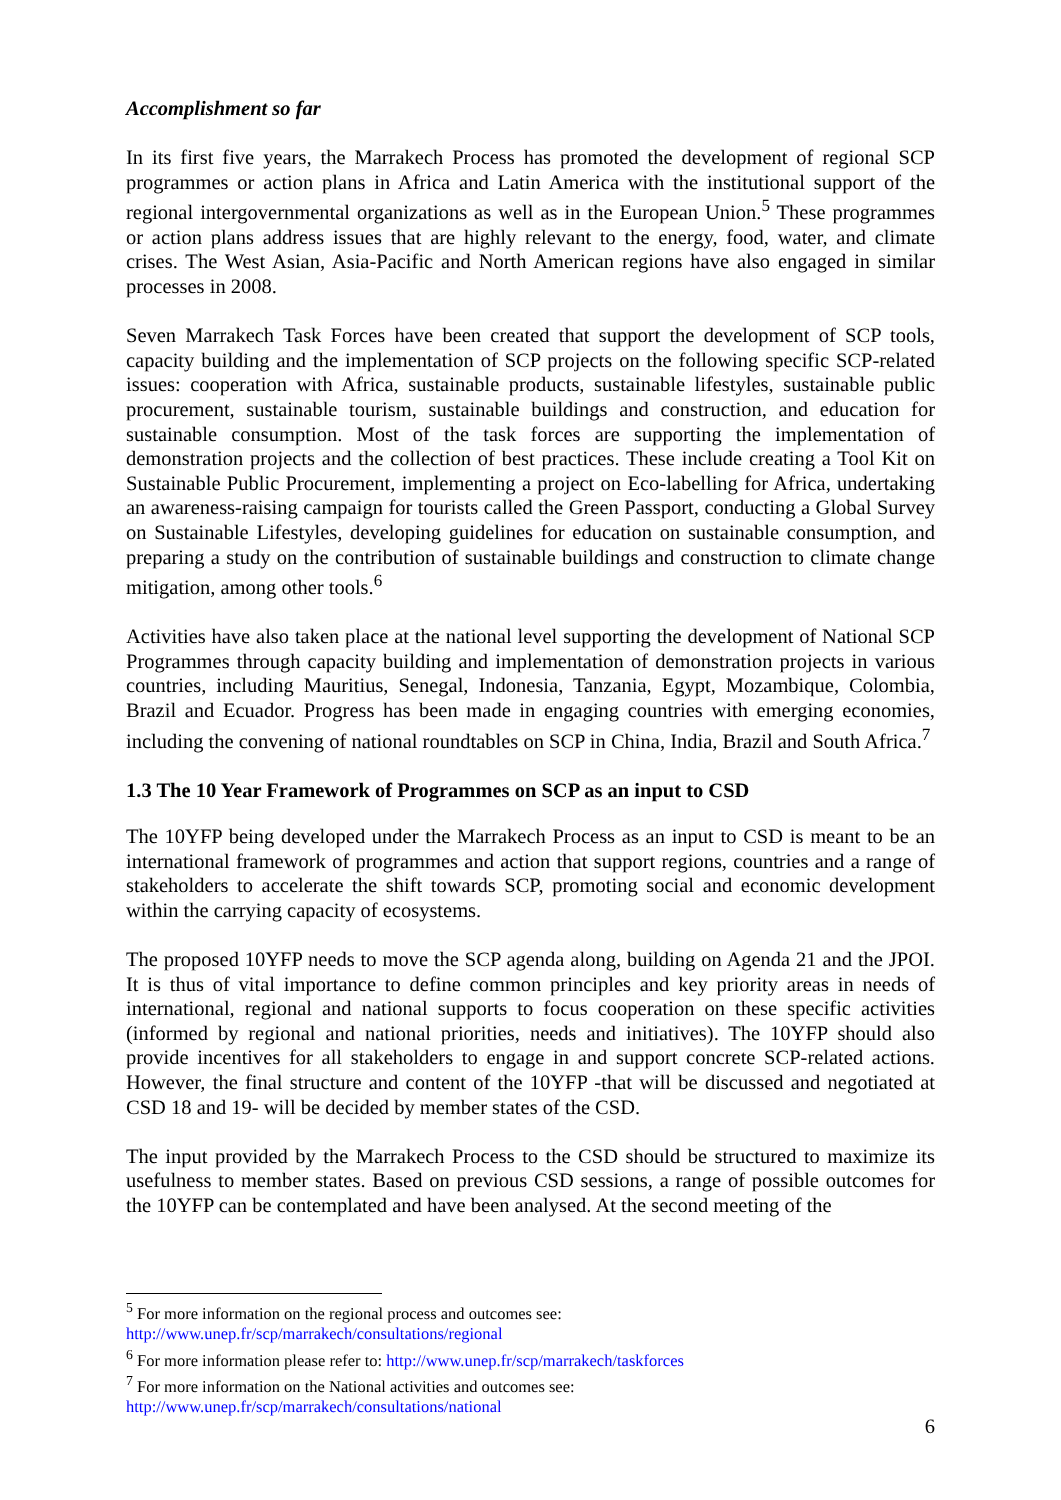Accomplishment so far
In its first five years, the Marrakech Process has promoted the development of regional SCP programmes or action plans in Africa and Latin America with the institutional support of the regional intergovernmental organizations as well as in the European Union.<sup>5</sup> These programmes or action plans address issues that are highly relevant to the energy, food, water, and climate crises. The West Asian, Asia-Pacific and North American regions have also engaged in similar processes in 2008.
Seven Marrakech Task Forces have been created that support the development of SCP tools, capacity building and the implementation of SCP projects on the following specific SCP-related issues: cooperation with Africa, sustainable products, sustainable lifestyles, sustainable public procurement, sustainable tourism, sustainable buildings and construction, and education for sustainable consumption. Most of the task forces are supporting the implementation of demonstration projects and the collection of best practices. These include creating a Tool Kit on Sustainable Public Procurement, implementing a project on Eco-labelling for Africa, undertaking an awareness-raising campaign for tourists called the Green Passport, conducting a Global Survey on Sustainable Lifestyles, developing guidelines for education on sustainable consumption, and preparing a study on the contribution of sustainable buildings and construction to climate change mitigation, among other tools.<sup>6</sup>
Activities have also taken place at the national level supporting the development of National SCP Programmes through capacity building and implementation of demonstration projects in various countries, including Mauritius, Senegal, Indonesia, Tanzania, Egypt, Mozambique, Colombia, Brazil and Ecuador. Progress has been made in engaging countries with emerging economies, including the convening of national roundtables on SCP in China, India, Brazil and South Africa.<sup>7</sup>
1.3 The 10 Year Framework of Programmes on SCP as an input to CSD
The 10YFP being developed under the Marrakech Process as an input to CSD is meant to be an international framework of programmes and action that support regions, countries and a range of stakeholders to accelerate the shift towards SCP, promoting social and economic development within the carrying capacity of ecosystems.
The proposed 10YFP needs to move the SCP agenda along, building on Agenda 21 and the JPOI. It is thus of vital importance to define common principles and key priority areas in needs of international, regional and national supports to focus cooperation on these specific activities (informed by regional and national priorities, needs and initiatives). The 10YFP should also provide incentives for all stakeholders to engage in and support concrete SCP-related actions. However, the final structure and content of the 10YFP -that will be discussed and negotiated at CSD 18 and 19- will be decided by member states of the CSD.
The input provided by the Marrakech Process to the CSD should be structured to maximize its usefulness to member states. Based on previous CSD sessions, a range of possible outcomes for the 10YFP can be contemplated and have been analysed. At the second meeting of the
<sup>5</sup> For more information on the regional process and outcomes see:
http://www.unep.fr/scp/marrakech/consultations/regional
<sup>6</sup> For more information please refer to: http://www.unep.fr/scp/marrakech/taskforces
<sup>7</sup> For more information on the National activities and outcomes see:
http://www.unep.fr/scp/marrakech/consultations/national
6